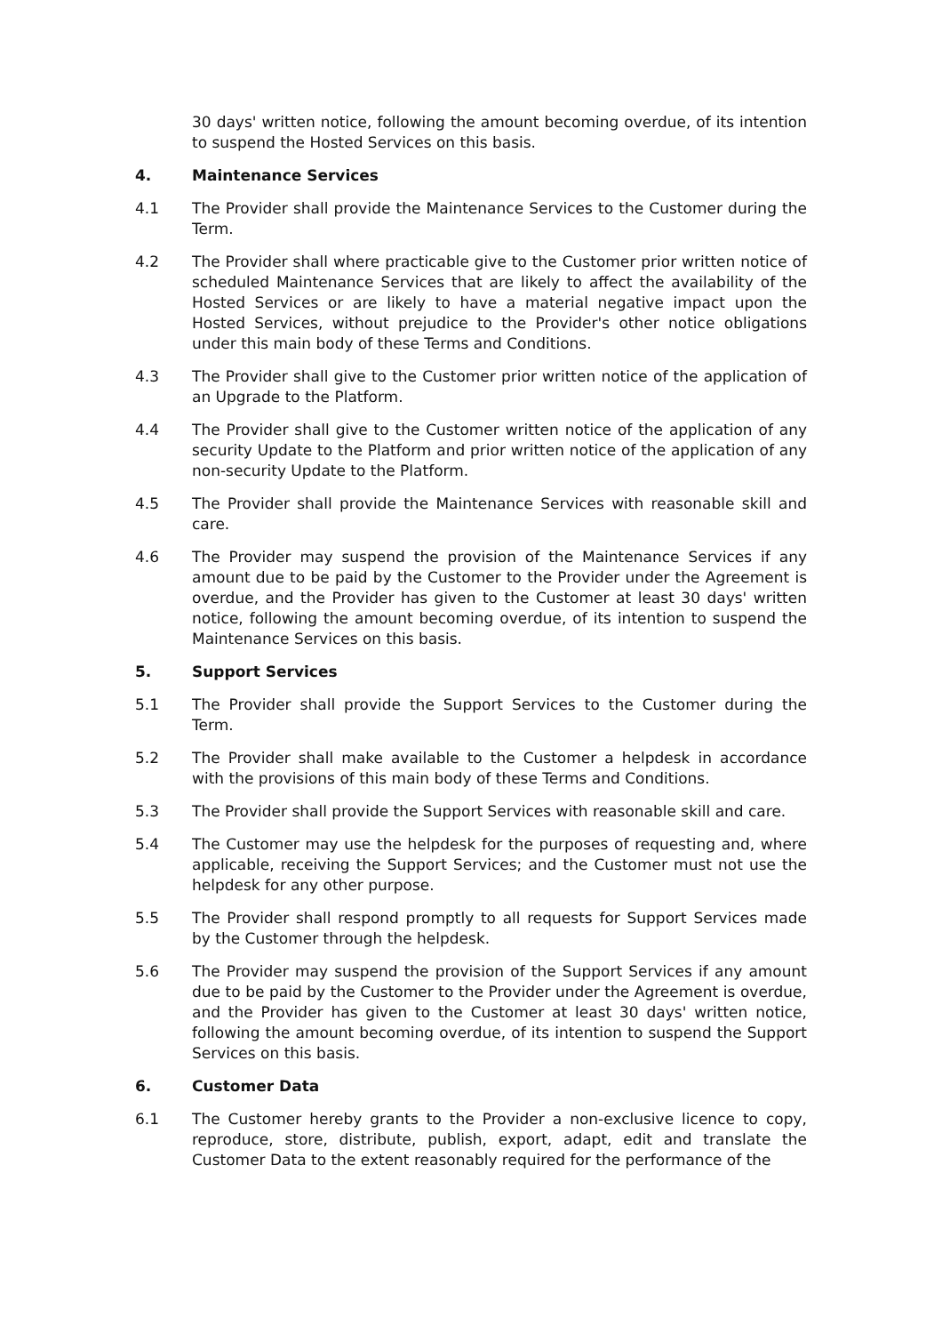30 days' written notice, following the amount becoming overdue, of its intention to suspend the Hosted Services on this basis.
4. Maintenance Services
4.1 The Provider shall provide the Maintenance Services to the Customer during the Term.
4.2 The Provider shall where practicable give to the Customer prior written notice of scheduled Maintenance Services that are likely to affect the availability of the Hosted Services or are likely to have a material negative impact upon the Hosted Services, without prejudice to the Provider's other notice obligations under this main body of these Terms and Conditions.
4.3 The Provider shall give to the Customer prior written notice of the application of an Upgrade to the Platform.
4.4 The Provider shall give to the Customer written notice of the application of any security Update to the Platform and prior written notice of the application of any non-security Update to the Platform.
4.5 The Provider shall provide the Maintenance Services with reasonable skill and care.
4.6 The Provider may suspend the provision of the Maintenance Services if any amount due to be paid by the Customer to the Provider under the Agreement is overdue, and the Provider has given to the Customer at least 30 days' written notice, following the amount becoming overdue, of its intention to suspend the Maintenance Services on this basis.
5. Support Services
5.1 The Provider shall provide the Support Services to the Customer during the Term.
5.2 The Provider shall make available to the Customer a helpdesk in accordance with the provisions of this main body of these Terms and Conditions.
5.3 The Provider shall provide the Support Services with reasonable skill and care.
5.4 The Customer may use the helpdesk for the purposes of requesting and, where applicable, receiving the Support Services; and the Customer must not use the helpdesk for any other purpose.
5.5 The Provider shall respond promptly to all requests for Support Services made by the Customer through the helpdesk.
5.6 The Provider may suspend the provision of the Support Services if any amount due to be paid by the Customer to the Provider under the Agreement is overdue, and the Provider has given to the Customer at least 30 days' written notice, following the amount becoming overdue, of its intention to suspend the Support Services on this basis.
6. Customer Data
6.1 The Customer hereby grants to the Provider a non-exclusive licence to copy, reproduce, store, distribute, publish, export, adapt, edit and translate the Customer Data to the extent reasonably required for the performance of the